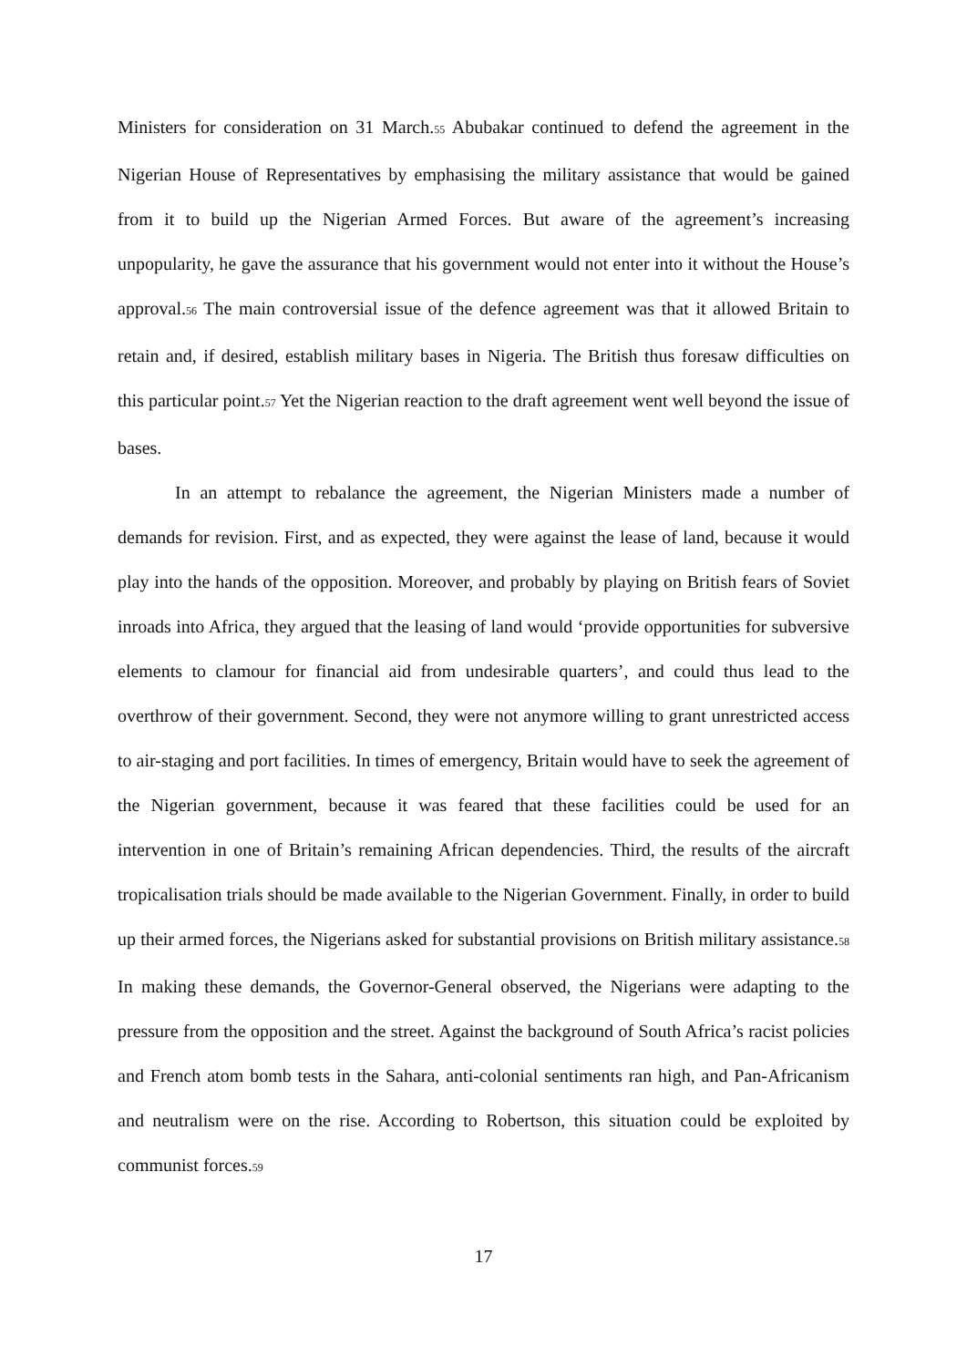Ministers for consideration on 31 March.55 Abubakar continued to defend the agreement in the Nigerian House of Representatives by emphasising the military assistance that would be gained from it to build up the Nigerian Armed Forces. But aware of the agreement’s increasing unpopularity, he gave the assurance that his government would not enter into it without the House’s approval.56 The main controversial issue of the defence agreement was that it allowed Britain to retain and, if desired, establish military bases in Nigeria. The British thus foresaw difficulties on this particular point.57 Yet the Nigerian reaction to the draft agreement went well beyond the issue of bases.
In an attempt to rebalance the agreement, the Nigerian Ministers made a number of demands for revision. First, and as expected, they were against the lease of land, because it would play into the hands of the opposition. Moreover, and probably by playing on British fears of Soviet inroads into Africa, they argued that the leasing of land would ‘provide opportunities for subversive elements to clamour for financial aid from undesirable quarters’, and could thus lead to the overthrow of their government. Second, they were not anymore willing to grant unrestricted access to air-staging and port facilities. In times of emergency, Britain would have to seek the agreement of the Nigerian government, because it was feared that these facilities could be used for an intervention in one of Britain’s remaining African dependencies. Third, the results of the aircraft tropicalisation trials should be made available to the Nigerian Government. Finally, in order to build up their armed forces, the Nigerians asked for substantial provisions on British military assistance.58 In making these demands, the Governor-General observed, the Nigerians were adapting to the pressure from the opposition and the street. Against the background of South Africa’s racist policies and French atom bomb tests in the Sahara, anti-colonial sentiments ran high, and Pan-Africanism and neutralism were on the rise. According to Robertson, this situation could be exploited by communist forces.59
17